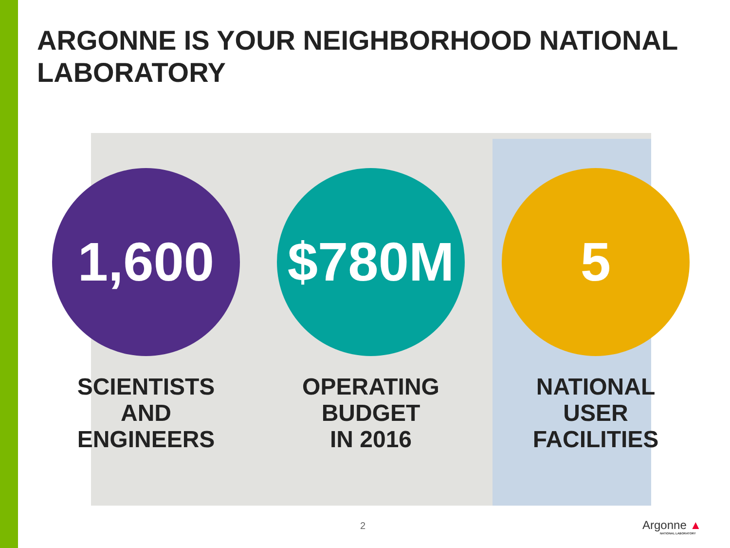ARGONNE IS YOUR NEIGHBORHOOD NATIONAL LABORATORY
1,600
SCIENTISTS
AND
ENGINEERS
$780M
OPERATING
BUDGET
IN 2016
5
NATIONAL
USER
FACILITIES
2 Argonne ▲
NATIONAL LABORATORY